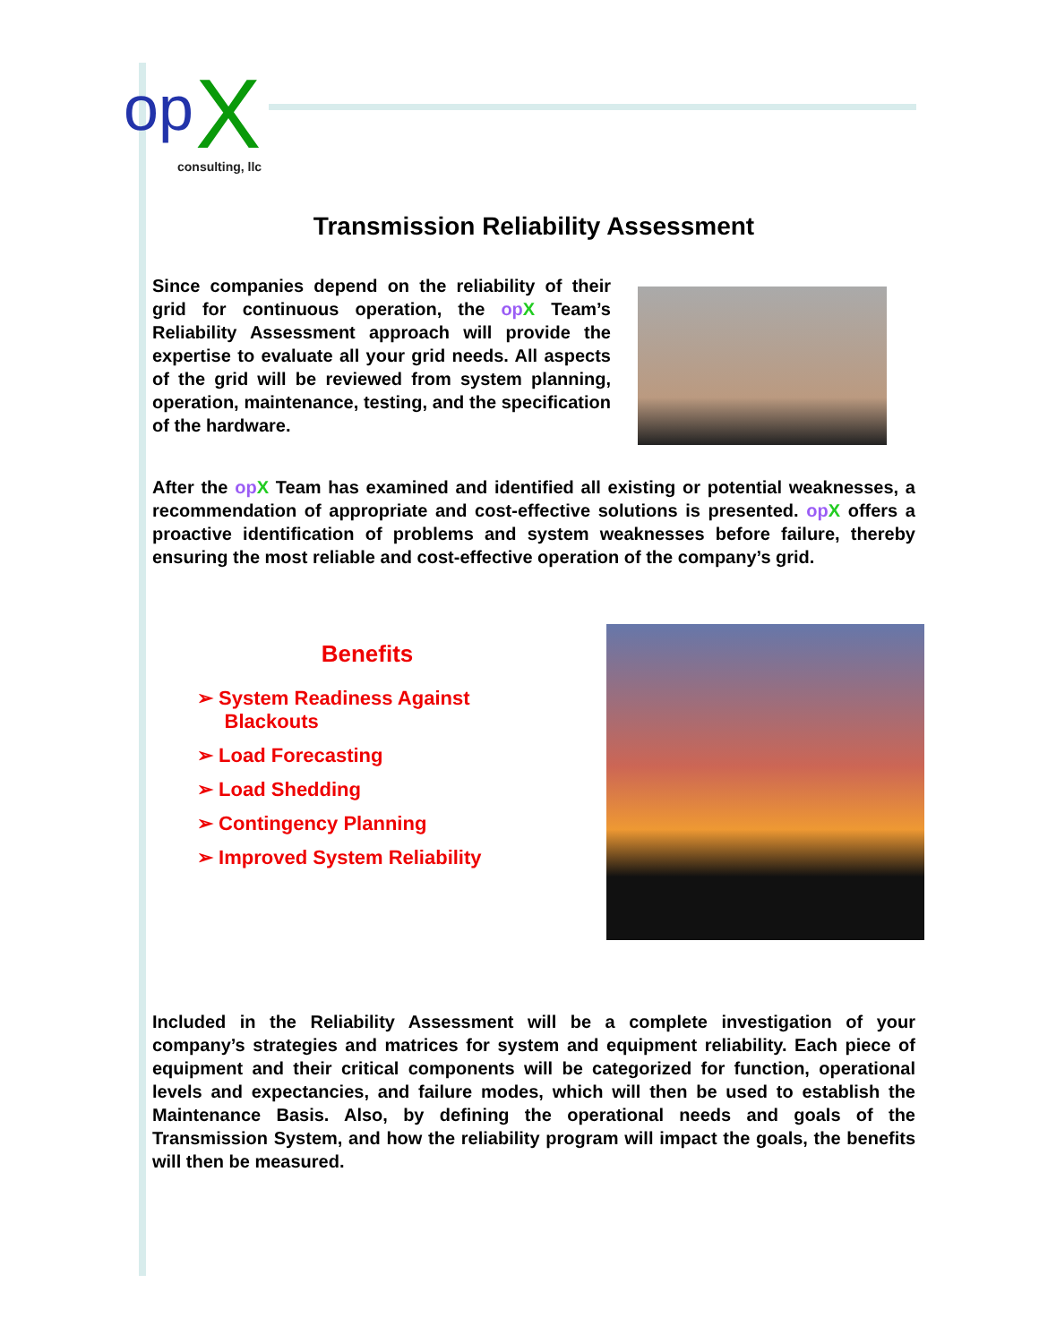op
X
consulting, llc
Transmission Reliability Assessment
Since companies depend on the reliability of their grid for continuous operation, the op X Team’s Reliability Assessment approach will provide the expertise to evaluate all your grid needs. All aspects of the grid will be reviewed from system planning, operation, maintenance, testing, and the specification of the hardware.
After the op X Team has examined and identified all existing or potential weaknesses, a recommendation of appropriate and cost-effective solutions is presented. op X offers a proactive identification of problems and system weaknesses before failure, thereby ensuring the most reliable and cost-effective operation of the company’s grid.
Benefits
➢ System Readiness Against
Blackouts
➢ Load Forecasting
➢ Load Shedding
➢ Contingency Planning
➢ Improved System Reliability
Included in the Reliability Assessment will be a complete investigation of your company’s strategies and matrices for system and equipment reliability. Each piece of equipment and their critical components will be categorized for function, operational levels and expectancies, and failure modes, which will then be used to establish the Maintenance Basis. Also, by defining the operational needs and goals of the Transmission System, and how the reliability program will impact the goals, the benefits will then be measured.